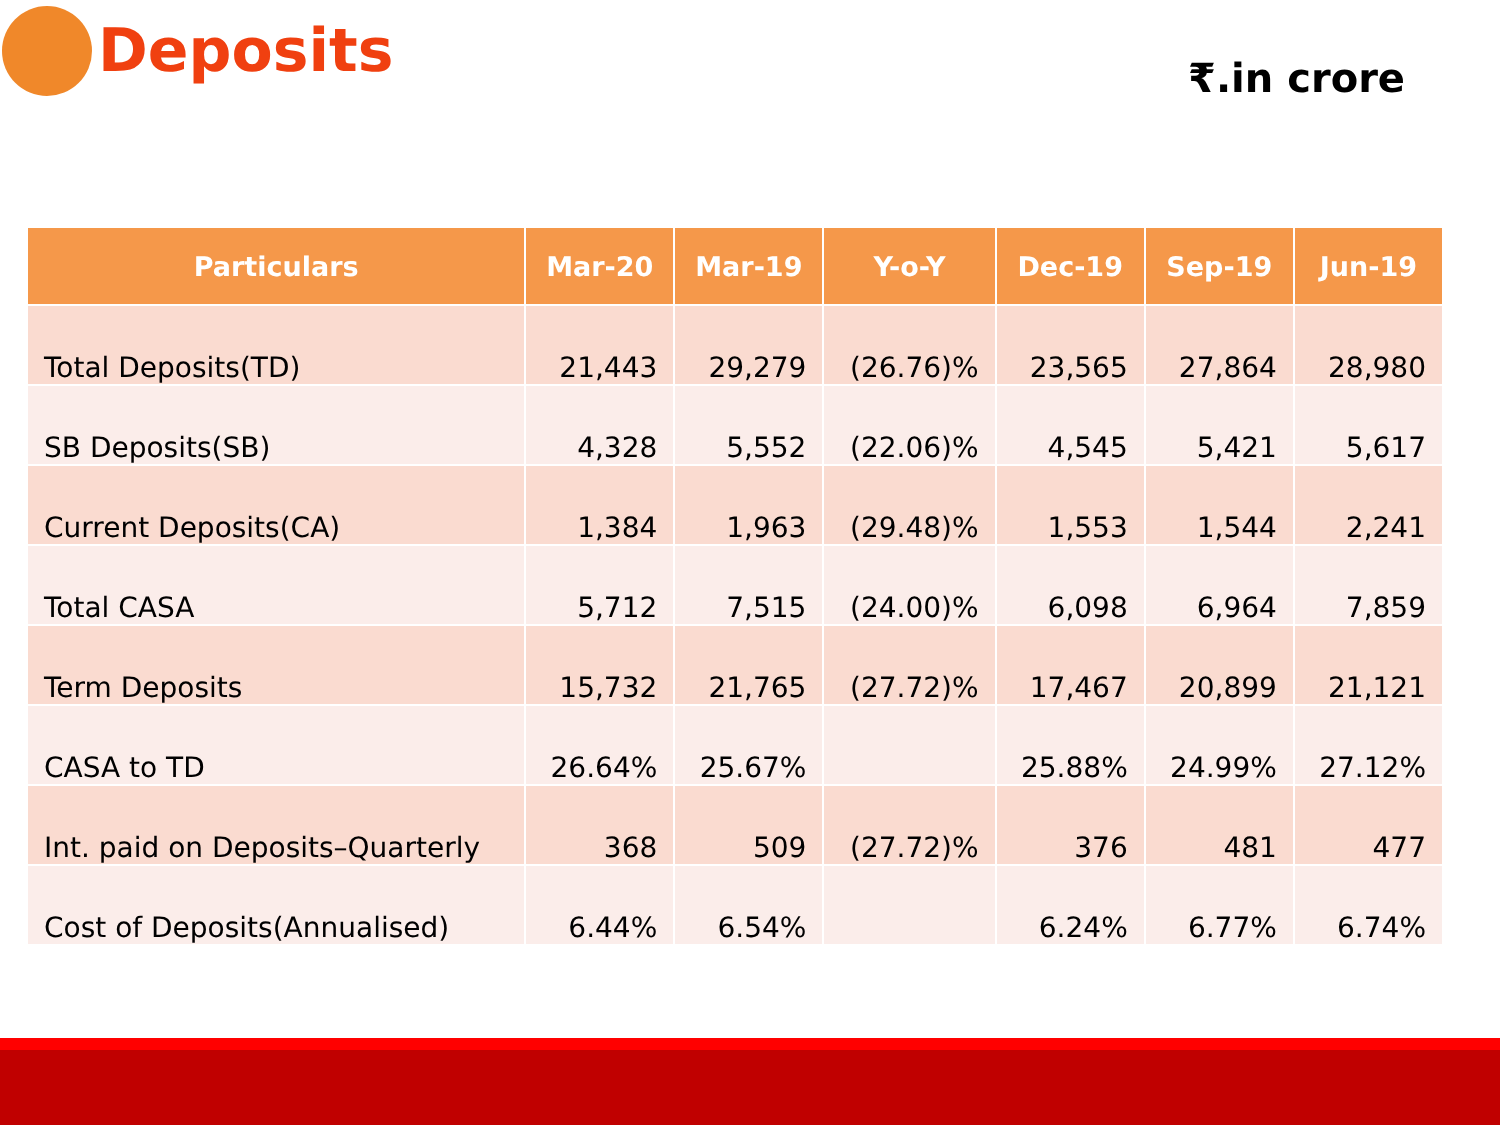Deposits
₹.in crore
| Particulars | Mar-20 | Mar-19 | Y-o-Y | Dec-19 | Sep-19 | Jun-19 |
| --- | --- | --- | --- | --- | --- | --- |
| Total Deposits(TD) | 21,443 | 29,279 | (26.76)% | 23,565 | 27,864 | 28,980 |
| SB Deposits(SB) | 4,328 | 5,552 | (22.06)% | 4,545 | 5,421 | 5,617 |
| Current Deposits(CA) | 1,384 | 1,963 | (29.48)% | 1,553 | 1,544 | 2,241 |
| Total CASA | 5,712 | 7,515 | (24.00)% | 6,098 | 6,964 | 7,859 |
| Term Deposits | 15,732 | 21,765 | (27.72)% | 17,467 | 20,899 | 21,121 |
| CASA to TD | 26.64% | 25.67% | | 25.88% | 24.99% | 27.12% |
| Int. paid on Deposits–Quarterly | 368 | 509 | (27.72)% | 376 | 481 | 477 |
| Cost of Deposits(Annualised) | 6.44% | 6.54% | | 6.24% | 6.77% | 6.74% |